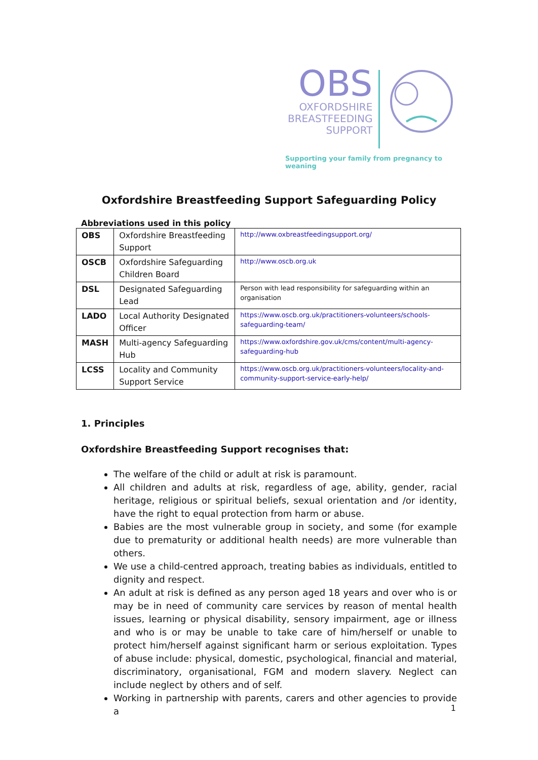OBS
OXFORDSHIRE
BREASTFEEDING
SUPPORT
Supporting your family from pregnancy to weaning
Oxfordshire Breastfeeding Support Safeguarding Policy
Abbreviations used in this policy
| OBS | Oxfordshire Breastfeeding Support | http://www.oxbreastfeedingsupport.org/ |
| OSCB | Oxfordshire Safeguarding Children Board | http://www.oscb.org.uk |
| DSL | Designated Safeguarding Lead | Person with lead responsibility for safeguarding within an organisation |
| LADO | Local Authority Designated Officer | https://www.oscb.org.uk/practitioners-volunteers/schools-safeguarding-team/ |
| MASH | Multi-agency Safeguarding Hub | https://www.oxfordshire.gov.uk/cms/content/multi-agency-safeguarding-hub |
| LCSS | Locality and Community Support Service | https://www.oscb.org.uk/practitioners-volunteers/locality-and-community-support-service-early-help/ |
1. Principles
Oxfordshire Breastfeeding Support recognises that:
The welfare of the child or adult at risk is paramount.
All children and adults at risk, regardless of age, ability, gender, racial heritage, religious or spiritual beliefs, sexual orientation and /or identity, have the right to equal protection from harm or abuse.
Babies are the most vulnerable group in society, and some (for example due to prematurity or additional health needs) are more vulnerable than others.
We use a child-centred approach, treating babies as individuals, entitled to dignity and respect.
An adult at risk is defined as any person aged 18 years and over who is or may be in need of community care services by reason of mental health issues, learning or physical disability, sensory impairment, age or illness and who is or may be unable to take care of him/herself or unable to protect him/herself against significant harm or serious exploitation. Types of abuse include: physical, domestic, psychological, financial and material, discriminatory, organisational, FGM and modern slavery. Neglect can include neglect by others and of self.
Working in partnership with parents, carers and other agencies to provide a
1